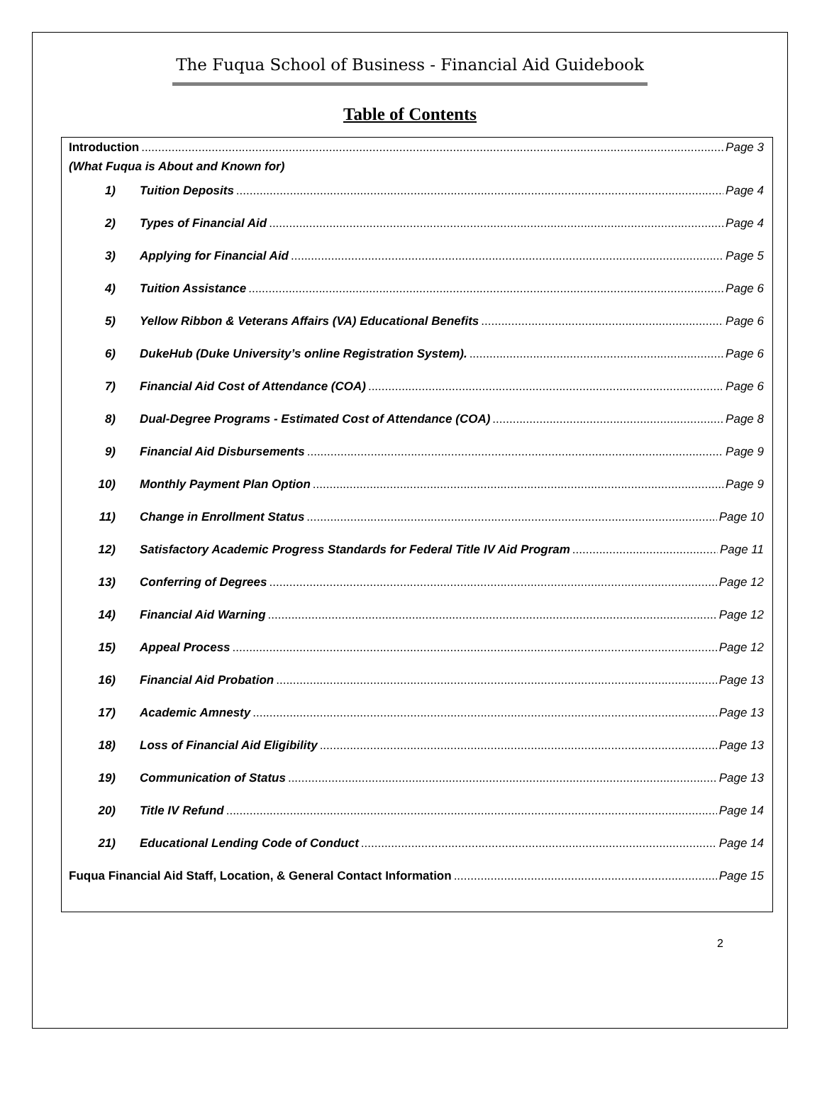The Fuqua School of Business - Financial Aid Guidebook
Table of Contents
Introduction Page 3
(What Fuqua is About and Known for)
1) Tuition Deposits Page 4
2) Types of Financial Aid Page 4
3) Applying for Financial Aid Page 5
4) Tuition Assistance Page 6
5) Yellow Ribbon & Veterans Affairs (VA) Educational Benefits Page 6
6) DukeHub (Duke University’s online Registration System). Page 6
7) Financial Aid Cost of Attendance (COA) Page 6
8) Dual-Degree Programs - Estimated Cost of Attendance (COA) Page 8
9) Financial Aid Disbursements Page 9
10) Monthly Payment Plan Option Page 9
11) Change in Enrollment Status Page 10
12) Satisfactory Academic Progress Standards for Federal Title IV Aid Program Page 11
13) Conferring of Degrees Page 12
14) Financial Aid Warning Page 12
15) Appeal Process Page 12
16) Financial Aid Probation Page 13
17) Academic Amnesty Page 13
18) Loss of Financial Aid Eligibility Page 13
19) Communication of Status Page 13
20) Title IV Refund Page 14
21) Educational Lending Code of Conduct Page 14
Fuqua Financial Aid Staff, Location, & General Contact Information Page 15
2